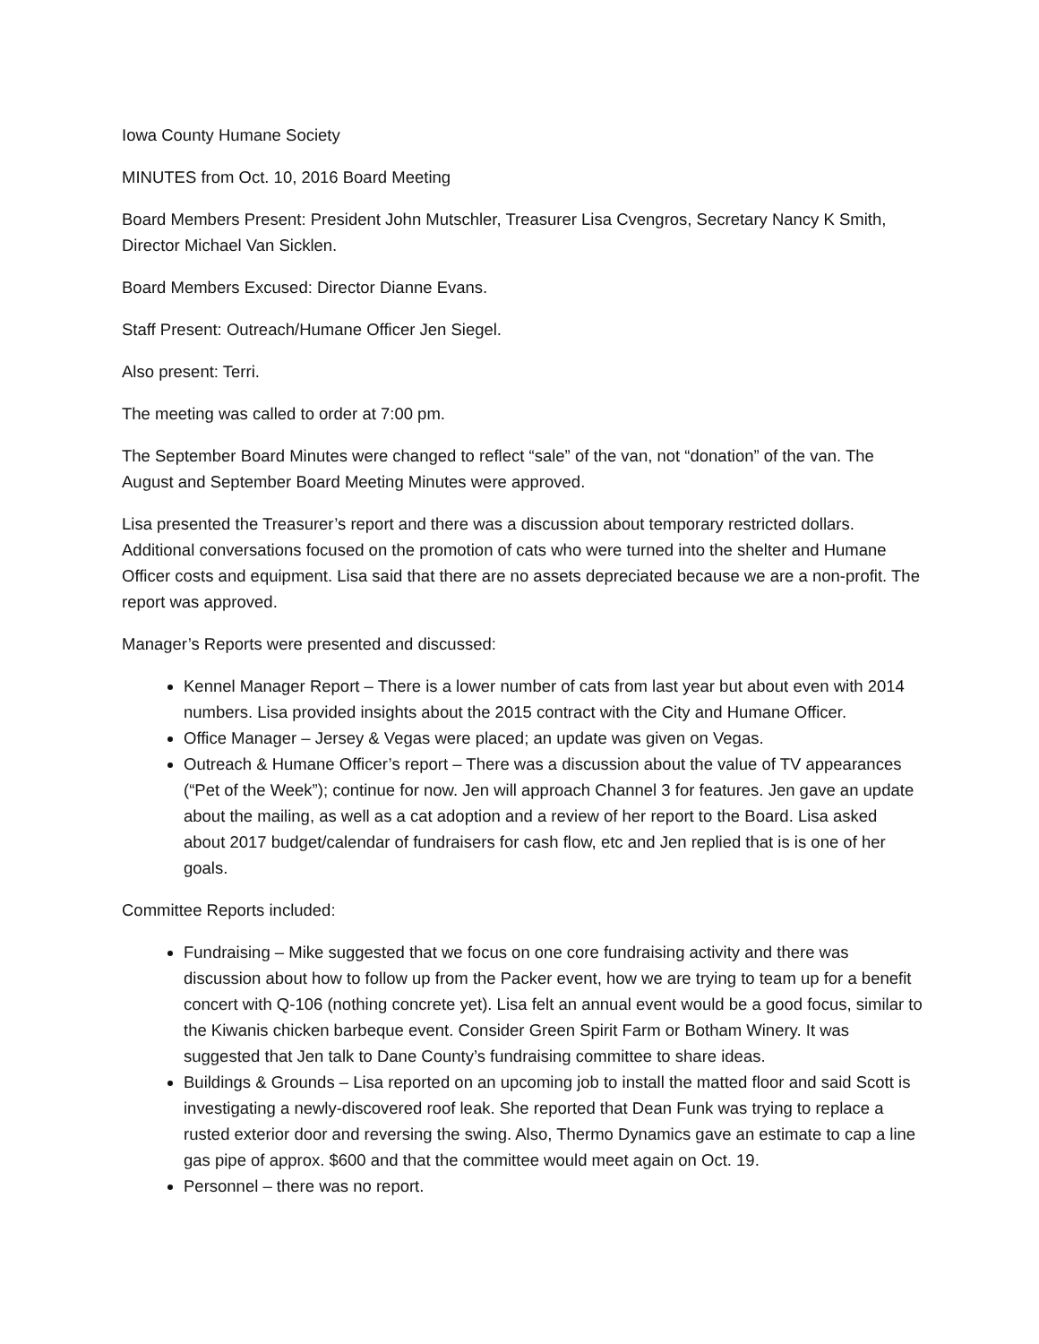Iowa County Humane Society
MINUTES from Oct. 10, 2016 Board Meeting
Board Members Present: President John Mutschler, Treasurer Lisa Cvengros, Secretary Nancy K Smith, Director Michael Van Sicklen.
Board Members Excused: Director Dianne Evans.
Staff Present: Outreach/Humane Officer Jen Siegel.
Also present: Terri.
The meeting was called to order at 7:00 pm.
The September Board Minutes were changed to reflect “sale” of the van, not “donation” of the van. The August and September Board Meeting Minutes were approved.
Lisa presented the Treasurer’s report and there was a discussion about temporary restricted dollars. Additional conversations focused on the promotion of cats who were turned into the shelter and Humane Officer costs and equipment. Lisa said that there are no assets depreciated because we are a non-profit. The report was approved.
Manager’s Reports were presented and discussed:
Kennel Manager Report – There is a lower number of cats from last year but about even with 2014 numbers. Lisa provided insights about the 2015 contract with the City and Humane Officer.
Office Manager – Jersey & Vegas were placed; an update was given on Vegas.
Outreach & Humane Officer’s report – There was a discussion about the value of TV appearances (“Pet of the Week”); continue for now. Jen will approach Channel 3 for features. Jen gave an update about the mailing, as well as a cat adoption and a review of her report to the Board. Lisa asked about 2017 budget/calendar of fundraisers for cash flow, etc and Jen replied that is is one of her goals.
Committee Reports included:
Fundraising – Mike suggested that we focus on one core fundraising activity and there was discussion about how to follow up from the Packer event, how we are trying to team up for a benefit concert with Q-106 (nothing concrete yet). Lisa felt an annual event would be a good focus, similar to the Kiwanis chicken barbeque event. Consider Green Spirit Farm or Botham Winery. It was suggested that Jen talk to Dane County’s fundraising committee to share ideas.
Buildings & Grounds – Lisa reported on an upcoming job to install the matted floor and said Scott is investigating a newly-discovered roof leak. She reported that Dean Funk was trying to replace a rusted exterior door and reversing the swing. Also, Thermo Dynamics gave an estimate to cap a line gas pipe of approx. $600 and that the committee would meet again on Oct. 19.
Personnel – there was no report.